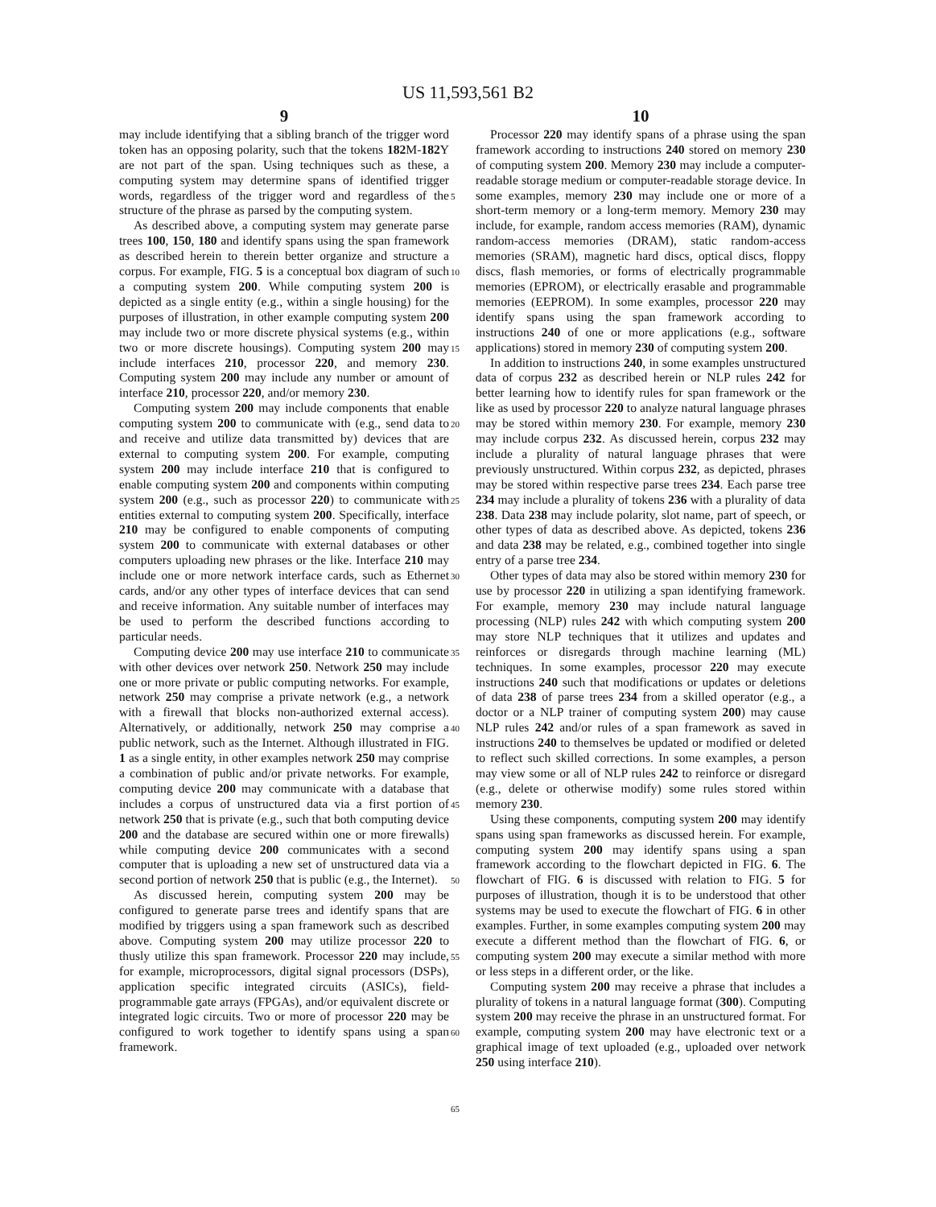US 11,593,561 B2
9
may include identifying that a sibling branch of the trigger word token has an opposing polarity, such that the tokens 182 M-182 Y are not part of the span. Using techniques such as these, a computing system may determine spans of identified trigger words, regardless of the trigger word and regardless of the structure of the phrase as parsed by the computing system.
As described above, a computing system may generate parse trees 100, 150, 180 and identify spans using the span framework as described herein to therein better organize and structure a corpus. For example, FIG. 5 is a conceptual box diagram of such a computing system 200. While computing system 200 is depicted as a single entity (e.g., within a single housing) for the purposes of illustration, in other example computing system 200 may include two or more discrete physical systems (e.g., within two or more discrete housings). Computing system 200 may include interfaces 210, processor 220, and memory 230. Computing system 200 may include any number or amount of interface 210, processor 220, and/or memory 230.
Computing system 200 may include components that enable computing system 200 to communicate with (e.g., send data to and receive and utilize data transmitted by) devices that are external to computing system 200. For example, computing system 200 may include interface 210 that is configured to enable computing system 200 and components within computing system 200 (e.g., such as processor 220) to communicate with entities external to computing system 200. Specifically, interface 210 may be configured to enable components of computing system 200 to communicate with external databases or other computers uploading new phrases or the like. Interface 210 may include one or more network interface cards, such as Ethernet cards, and/or any other types of interface devices that can send and receive information. Any suitable number of interfaces may be used to perform the described functions according to particular needs.
Computing device 200 may use interface 210 to communicate with other devices over network 250. Network 250 may include one or more private or public computing networks. For example, network 250 may comprise a private network (e.g., a network with a firewall that blocks non-authorized external access). Alternatively, or additionally, network 250 may comprise a public network, such as the Internet. Although illustrated in FIG. 1 as a single entity, in other examples network 250 may comprise a combination of public and/or private networks. For example, computing device 200 may communicate with a database that includes a corpus of unstructured data via a first portion of network 250 that is private (e.g., such that both computing device 200 and the database are secured within one or more firewalls) while computing device 200 communicates with a second computer that is uploading a new set of unstructured data via a second portion of network 250 that is public (e.g., the Internet).
As discussed herein, computing system 200 may be configured to generate parse trees and identify spans that are modified by triggers using a span framework such as described above. Computing system 200 may utilize processor 220 to thusly utilize this span framework. Processor 220 may include, for example, microprocessors, digital signal processors (DSPs), application specific integrated circuits (ASICs), field-programmable gate arrays (FPGAs), and/or equivalent discrete or integrated logic circuits. Two or more of processor 220 may be configured to work together to identify spans using a span framework.
10
Processor 220 may identify spans of a phrase using the span framework according to instructions 240 stored on memory 230 of computing system 200. Memory 230 may include a computer-readable storage medium or computer-readable storage device. In some examples, memory 230 may include one or more of a short-term memory or a long-term memory. Memory 230 may include, for example, random access memories (RAM), dynamic random-access memories (DRAM), static random-access memories (SRAM), magnetic hard discs, optical discs, floppy discs, flash memories, or forms of electrically programmable memories (EPROM), or electrically erasable and programmable memories (EEPROM). In some examples, processor 220 may identify spans using the span framework according to instructions 240 of one or more applications (e.g., software applications) stored in memory 230 of computing system 200.
In addition to instructions 240, in some examples unstructured data of corpus 232 as described herein or NLP rules 242 for better learning how to identify rules for span framework or the like as used by processor 220 to analyze natural language phrases may be stored within memory 230. For example, memory 230 may include corpus 232. As discussed herein, corpus 232 may include a plurality of natural language phrases that were previously unstructured. Within corpus 232, as depicted, phrases may be stored within respective parse trees 234. Each parse tree 234 may include a plurality of tokens 236 with a plurality of data 238. Data 238 may include polarity, slot name, part of speech, or other types of data as described above. As depicted, tokens 236 and data 238 may be related, e.g., combined together into single entry of a parse tree 234.
Other types of data may also be stored within memory 230 for use by processor 220 in utilizing a span identifying framework. For example, memory 230 may include natural language processing (NLP) rules 242 with which computing system 200 may store NLP techniques that it utilizes and updates and reinforces or disregards through machine learning (ML) techniques. In some examples, processor 220 may execute instructions 240 such that modifications or updates or deletions of data 238 of parse trees 234 from a skilled operator (e.g., a doctor or a NLP trainer of computing system 200) may cause NLP rules 242 and/or rules of a span framework as saved in instructions 240 to themselves be updated or modified or deleted to reflect such skilled corrections. In some examples, a person may view some or all of NLP rules 242 to reinforce or disregard (e.g., delete or otherwise modify) some rules stored within memory 230.
Using these components, computing system 200 may identify spans using span frameworks as discussed herein. For example, computing system 200 may identify spans using a span framework according to the flowchart depicted in FIG. 6. The flowchart of FIG. 6 is discussed with relation to FIG. 5 for purposes of illustration, though it is to be understood that other systems may be used to execute the flowchart of FIG. 6 in other examples. Further, in some examples computing system 200 may execute a different method than the flowchart of FIG. 6, or computing system 200 may execute a similar method with more or less steps in a different order, or the like.
Computing system 200 may receive a phrase that includes a plurality of tokens in a natural language format (300). Computing system 200 may receive the phrase in an unstructured format. For example, computing system 200 may have electronic text or a graphical image of text uploaded (e.g., uploaded over network 250 using interface 210).
5
10
15
20
25
30
35
40
45
50
55
60
65